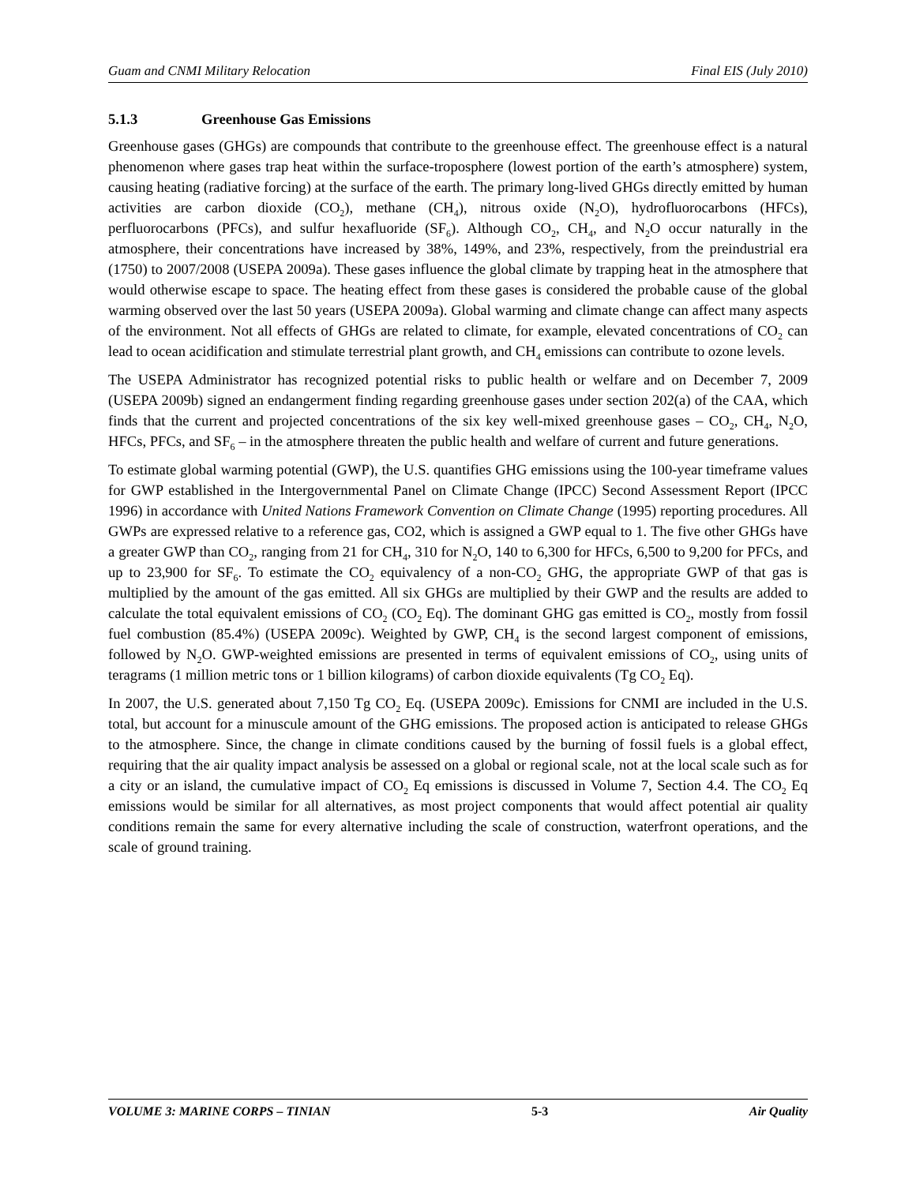Guam and CNMI Military Relocation Final EIS (July 2010)
5.1.3 Greenhouse Gas Emissions
Greenhouse gases (GHGs) are compounds that contribute to the greenhouse effect. The greenhouse effect is a natural phenomenon where gases trap heat within the surface-troposphere (lowest portion of the earth’s atmosphere) system, causing heating (radiative forcing) at the surface of the earth. The primary long-lived GHGs directly emitted by human activities are carbon dioxide (CO<sub>2</sub>), methane (CH<sub>4</sub>), nitrous oxide (N<sub>2</sub>O), hydrofluorocarbons (HFCs), perfluorocarbons (PFCs), and sulfur hexafluoride (SF<sub>6</sub>). Although CO<sub>2</sub>, CH<sub>4</sub>, and N<sub>2</sub>O occur naturally in the atmosphere, their concentrations have increased by 38%, 149%, and 23%, respectively, from the preindustrial era (1750) to 2007/2008 (USEPA 2009a). These gases influence the global climate by trapping heat in the atmosphere that would otherwise escape to space. The heating effect from these gases is considered the probable cause of the global warming observed over the last 50 years (USEPA 2009a). Global warming and climate change can affect many aspects of the environment. Not all effects of GHGs are related to climate, for example, elevated concentrations of CO<sub>2</sub> can lead to ocean acidification and stimulate terrestrial plant growth, and CH<sub>4</sub> emissions can contribute to ozone levels.
The USEPA Administrator has recognized potential risks to public health or welfare and on December 7, 2009 (USEPA 2009b) signed an endangerment finding regarding greenhouse gases under section 202(a) of the CAA, which finds that the current and projected concentrations of the six key well-mixed greenhouse gases – CO<sub>2</sub>, CH<sub>4</sub>, N<sub>2</sub>O, HFCs, PFCs, and SF<sub>6</sub> – in the atmosphere threaten the public health and welfare of current and future generations.
To estimate global warming potential (GWP), the U.S. quantifies GHG emissions using the 100-year timeframe values for GWP established in the Intergovernmental Panel on Climate Change (IPCC) Second Assessment Report (IPCC 1996) in accordance with United Nations Framework Convention on Climate Change (1995) reporting procedures. All GWPs are expressed relative to a reference gas, CO2, which is assigned a GWP equal to 1. The five other GHGs have a greater GWP than CO<sub>2</sub>, ranging from 21 for CH<sub>4</sub>, 310 for N<sub>2</sub>O, 140 to 6,300 for HFCs, 6,500 to 9,200 for PFCs, and up to 23,900 for SF<sub>6</sub>. To estimate the CO<sub>2</sub> equivalency of a non-CO<sub>2</sub> GHG, the appropriate GWP of that gas is multiplied by the amount of the gas emitted. All six GHGs are multiplied by their GWP and the results are added to calculate the total equivalent emissions of CO<sub>2</sub> (CO<sub>2</sub> Eq). The dominant GHG gas emitted is CO<sub>2</sub>, mostly from fossil fuel combustion (85.4%) (USEPA 2009c). Weighted by GWP, CH<sub>4</sub> is the second largest component of emissions, followed by N<sub>2</sub>O. GWP-weighted emissions are presented in terms of equivalent emissions of CO<sub>2</sub>, using units of teragrams (1 million metric tons or 1 billion kilograms) of carbon dioxide equivalents (Tg CO<sub>2</sub> Eq).
In 2007, the U.S. generated about 7,150 Tg CO<sub>2</sub> Eq. (USEPA 2009c). Emissions for CNMI are included in the U.S. total, but account for a minuscule amount of the GHG emissions. The proposed action is anticipated to release GHGs to the atmosphere. Since, the change in climate conditions caused by the burning of fossil fuels is a global effect, requiring that the air quality impact analysis be assessed on a global or regional scale, not at the local scale such as for a city or an island, the cumulative impact of CO<sub>2</sub> Eq emissions is discussed in Volume 7, Section 4.4. The CO<sub>2</sub> Eq emissions would be similar for all alternatives, as most project components that would affect potential air quality conditions remain the same for every alternative including the scale of construction, waterfront operations, and the scale of ground training.
VOLUME 3: MARINE CORPS – TINIAN 5-3 Air Quality